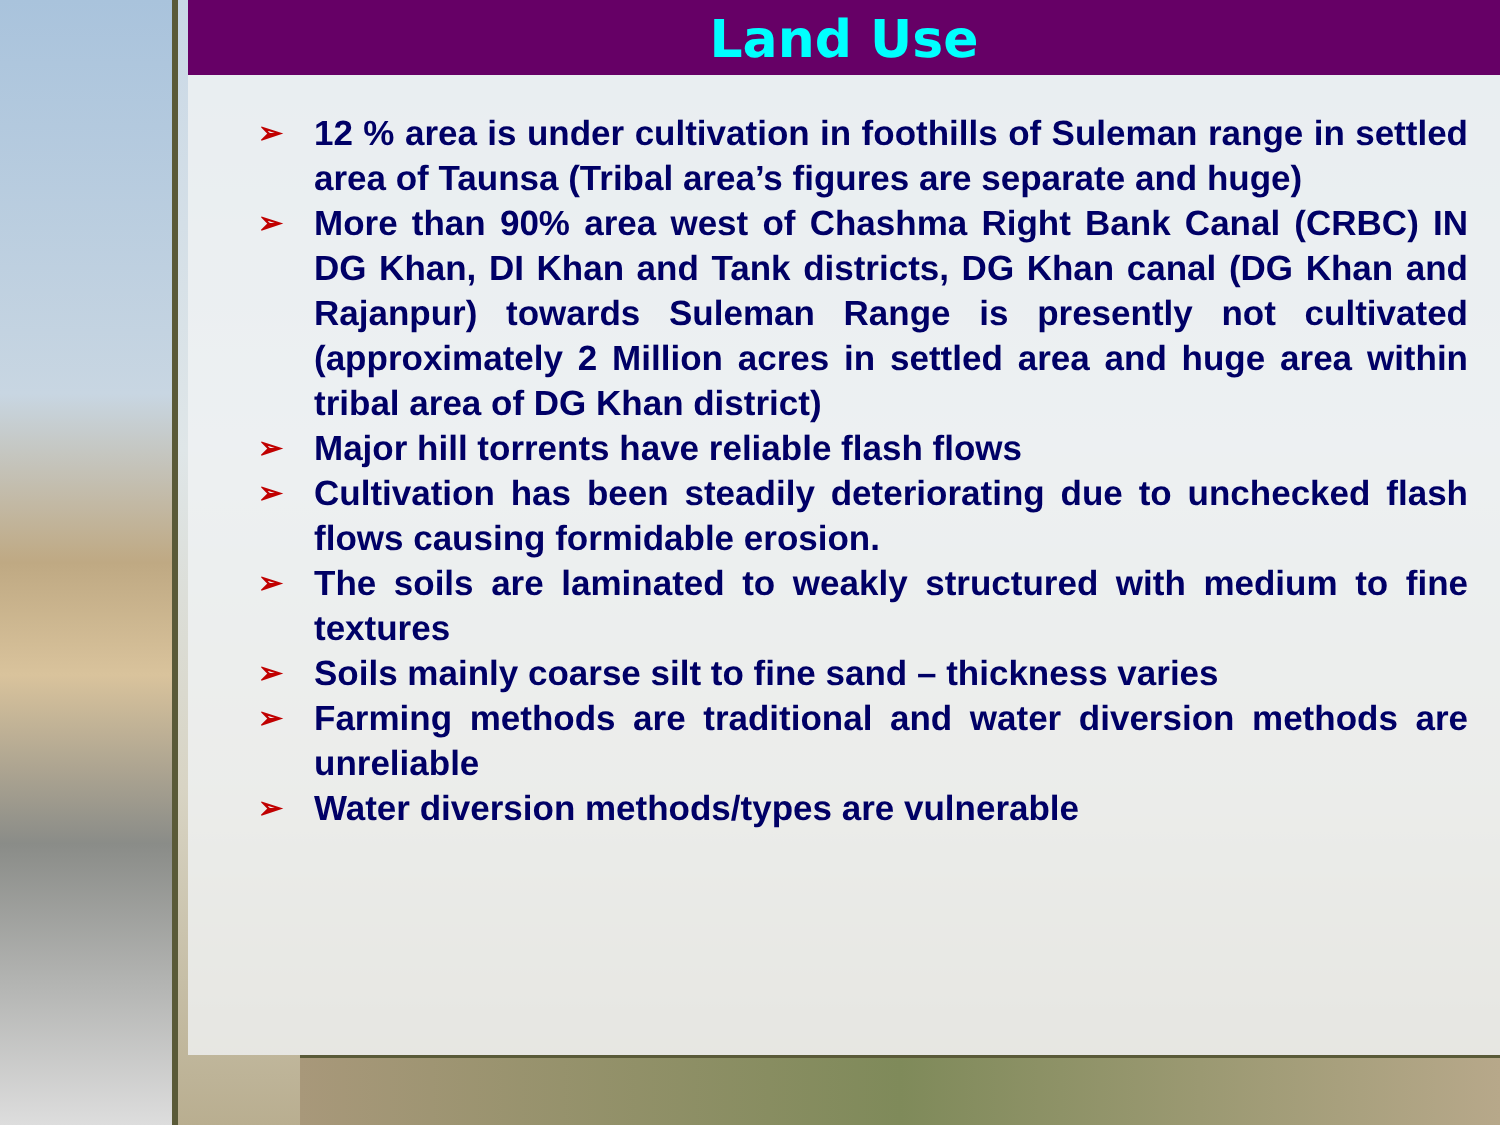Land Use
➢ 12 % area is under cultivation in foothills of Suleman range in settled area of Taunsa (Tribal area’s figures are separate and huge)
➢ More than 90% area west of Chashma Right Bank Canal (CRBC) IN DG Khan, DI Khan and Tank districts, DG Khan canal (DG Khan and Rajanpur) towards Suleman Range is presently not cultivated (approximately 2 Million acres in settled area and huge area within tribal area of DG Khan district)
➢ Major hill torrents have reliable flash flows
➢ Cultivation has been steadily deteriorating due to unchecked flash flows causing formidable erosion.
➢ The soils are laminated to weakly structured with medium to fine textures
➢ Soils mainly coarse silt to fine sand – thickness varies
➢ Farming methods are traditional and water diversion methods are unreliable
➢ Water diversion methods/types are vulnerable